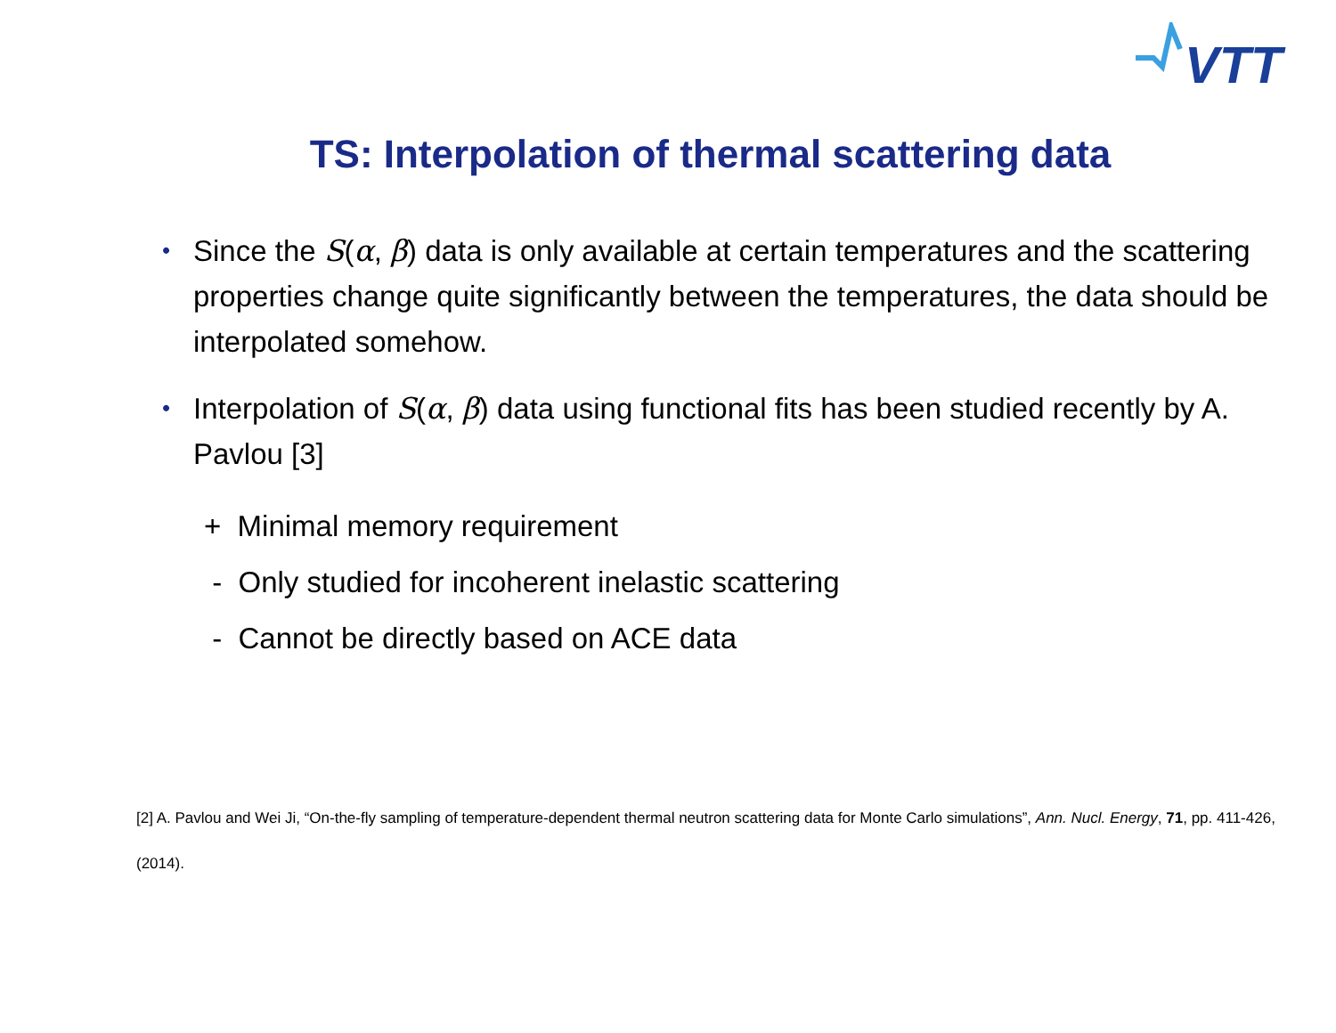VTT
TS: Interpolation of thermal scattering data
• Since the S(α, β) data is only available at certain temperatures and the scattering properties change quite significantly between the temperatures, the data should be interpolated somehow.
• Interpolation of S(α, β) data using functional fits has been studied recently by A. Pavlou [3]
+ Minimal memory requirement
- Only studied for incoherent inelastic scattering
- Cannot be directly based on ACE data
[2] A. Pavlou and Wei Ji, “On-the-fly sampling of temperature-dependent thermal neutron scattering data for Monte Carlo simulations”, Ann. Nucl. Energy, 71, pp. 411-426, (2014).